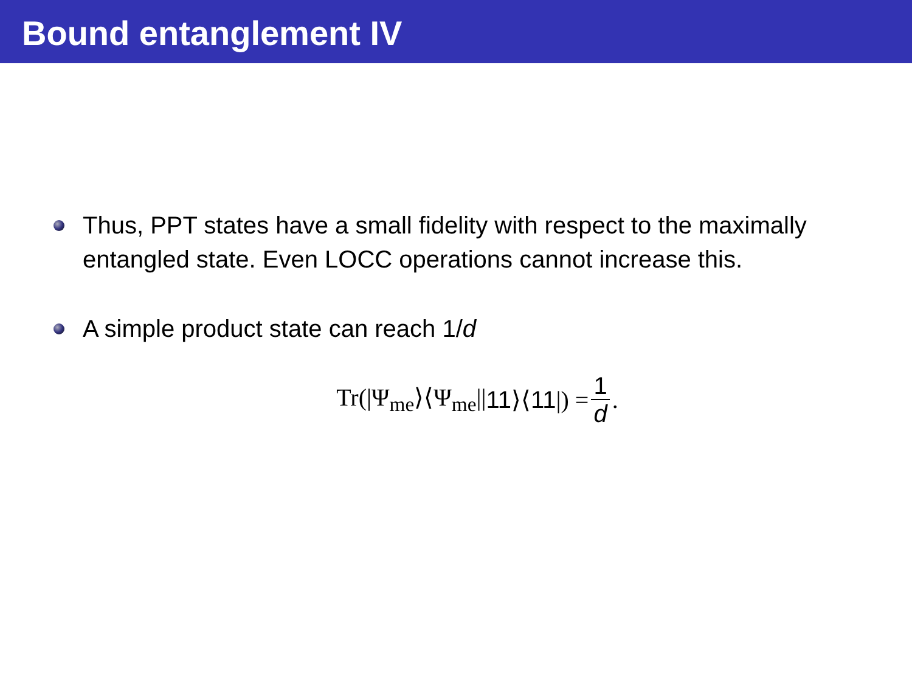Bound entanglement IV
Thus, PPT states have a small fidelity with respect to the maximally entangled state. Even LOCC operations cannot increase this.
A simple product state can reach 1/d
Tr(|Ψ<sub>me</sub>⟩⟨Ψ<sub>me</sub>|| 11 ⟩⟨ 11 |) = 1 d.